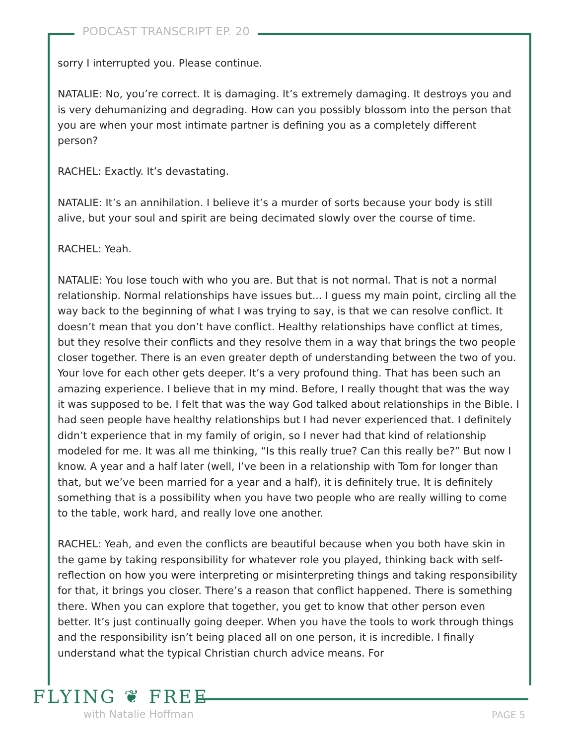PODCAST TRANSCRIPT EP. 20
sorry I interrupted you. Please continue.
NATALIE: No, you’re correct. It is damaging. It’s extremely damaging. It destroys you and is very dehumanizing and degrading. How can you possibly blossom into the person that you are when your most intimate partner is defining you as a completely different person?
RACHEL: Exactly. It’s devastating.
NATALIE: It’s an annihilation. I believe it’s a murder of sorts because your body is still alive, but your soul and spirit are being decimated slowly over the course of time.
RACHEL: Yeah.
NATALIE: You lose touch with who you are. But that is not normal. That is not a normal relationship. Normal relationships have issues but... I guess my main point, circling all the way back to the beginning of what I was trying to say, is that we can resolve conflict. It doesn’t mean that you don’t have conflict. Healthy relationships have conflict at times, but they resolve their conflicts and they resolve them in a way that brings the two people closer together. There is an even greater depth of understanding between the two of you. Your love for each other gets deeper. It’s a very profound thing. That has been such an amazing experience. I believe that in my mind. Before, I really thought that was the way it was supposed to be. I felt that was the way God talked about relationships in the Bible. I had seen people have healthy relationships but I had never experienced that. I definitely didn’t experience that in my family of origin, so I never had that kind of relationship modeled for me. It was all me thinking, “Is this really true? Can this really be?” But now I know. A year and a half later (well, I’ve been in a relationship with Tom for longer than that, but we’ve been married for a year and a half), it is definitely true. It is definitely something that is a possibility when you have two people who are really willing to come to the table, work hard, and really love one another.
RACHEL: Yeah, and even the conflicts are beautiful because when you both have skin in the game by taking responsibility for whatever role you played, thinking back with self-reflection on how you were interpreting or misinterpreting things and taking responsibility for that, it brings you closer. There’s a reason that conflict happened. There is something there. When you can explore that together, you get to know that other person even better. It’s just continually going deeper. When you have the tools to work through things and the responsibility isn’t being placed all on one person, it is incredible. I finally understand what the typical Christian church advice means. For
FLYING ❦ FREE
with Natalie Hoffman PAGE 5